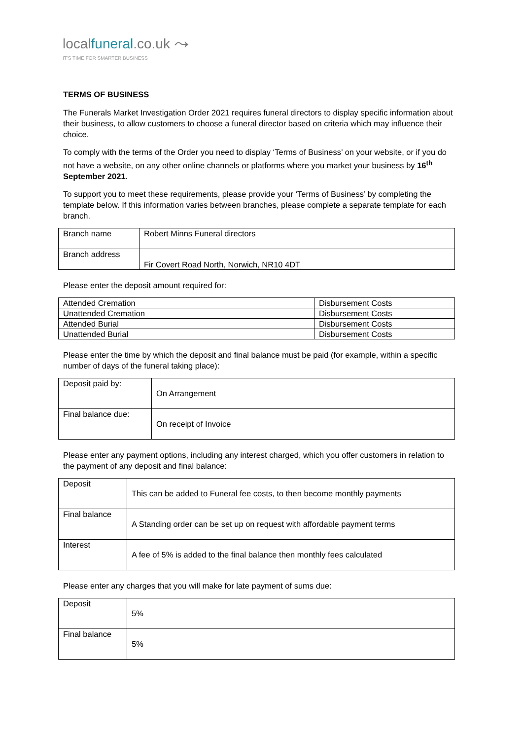localfuneral.co.uk ⤳
IT'S TIME FOR SMARTER BUSINESS
TERMS OF BUSINESS
The Funerals Market Investigation Order 2021 requires funeral directors to display specific information about their business, to allow customers to choose a funeral director based on criteria which may influence their choice.
To comply with the terms of the Order you need to display ‘Terms of Business’ on your website, or if you do not have a website, on any other online channels or platforms where you market your business by 16<sup>th</sup> September 2021.
To support you to meet these requirements, please provide your ‘Terms of Business’ by completing the template below. If this information varies between branches, please complete a separate template for each branch.
| Branch name | Robert Minns Funeral directors |
| Branch address | Fir Covert Road North, Norwich, NR10 4DT |
Please enter the deposit amount required for:
| Attended Cremation | Disbursement Costs |
| Unattended Cremation | Disbursement Costs |
| Attended Burial | Disbursement Costs |
| Unattended Burial | Disbursement Costs |
Please enter the time by which the deposit and final balance must be paid (for example, within a specific number of days of the funeral taking place):
| Deposit paid by: | On Arrangement |
| Final balance due: | On receipt of Invoice |
Please enter any payment options, including any interest charged, which you offer customers in relation to the payment of any deposit and final balance:
| Deposit | This can be added to Funeral fee costs, to then become monthly payments |
| Final balance | A Standing order can be set up on request with affordable payment terms |
| Interest | A fee of 5% is added to the final balance then monthly fees calculated |
Please enter any charges that you will make for late payment of sums due:
| Deposit | 5% |
| Final balance | 5% |